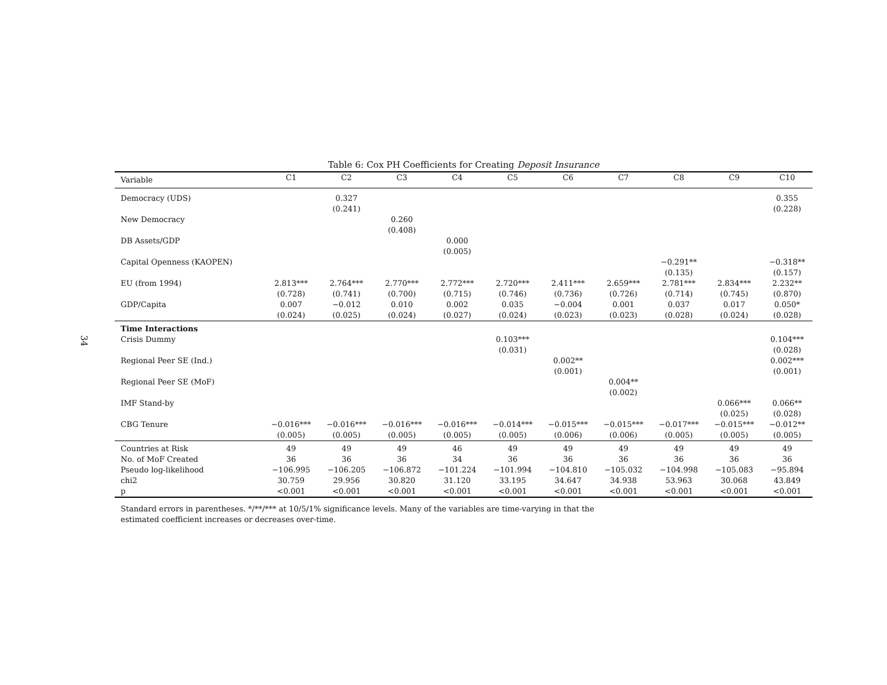34
Table 6: Cox PH Coefficients for Creating Deposit Insurance
| Variable | C1 | C2 | C3 | C4 | C5 | C6 | C7 | C8 | C9 | C10 |
| --- | --- | --- | --- | --- | --- | --- | --- | --- | --- | --- |
| Democracy (UDS) | | 0.327 (0.241) | | | | | | | | 0.355 (0.228) |
| New Democracy | | | 0.260 (0.408) | | | | | | | |
| DB Assets/GDP | | | | 0.000 (0.005) | | | | | | |
| Capital Openness (KAOPEN) | | | | | | | | −0.291** (0.135) | | −0.318** (0.157) |
| EU (from 1994) | 2.813*** (0.728) | 2.764*** (0.741) | 2.770*** (0.700) | 2.772*** (0.715) | 2.720*** (0.746) | 2.411*** (0.736) | 2.659*** (0.726) | 2.781*** (0.714) | 2.834*** (0.745) | 2.232** (0.870) |
| GDP/Capita | 0.007 (0.024) | −0.012 (0.025) | 0.010 (0.024) | 0.002 (0.027) | 0.035 (0.024) | −0.004 (0.023) | 0.001 (0.023) | 0.037 (0.028) | 0.017 (0.024) | 0.050* (0.028) |
| Time Interactions Crisis Dummy | | | | | 0.103*** (0.031) | | | | | 0.104*** (0.028) |
| Regional Peer SE (Ind.) | | | | | | 0.002** (0.001) | | | | 0.002*** (0.001) |
| Regional Peer SE (MoF) | | | | | | | 0.004** (0.002) | | | |
| IMF Stand-by | | | | | | | | | 0.066*** (0.025) | 0.066** (0.028) |
| CBG Tenure | −0.016*** (0.005) | −0.016*** (0.005) | −0.016*** (0.005) | −0.016*** (0.005) | −0.014*** (0.005) | −0.015*** (0.006) | −0.015*** (0.006) | −0.017*** (0.005) | −0.015*** (0.005) | −0.012** (0.005) |
| Countries at Risk | 49 | 49 | 49 | 46 | 49 | 49 | 49 | 49 | 49 | 49 |
| No. of MoF Created | 36 | 36 | 36 | 34 | 36 | 36 | 36 | 36 | 36 | 36 |
| Pseudo log-likelihood | −106.995 | −106.205 | −106.872 | −101.224 | −101.994 | −104.810 | −105.032 | −104.998 | −105.083 | −95.894 |
| chi2 | 30.759 | 29.956 | 30.820 | 31.120 | 33.195 | 34.647 | 34.938 | 53.963 | 30.068 | 43.849 |
| p | <0.001 | <0.001 | <0.001 | <0.001 | <0.001 | <0.001 | <0.001 | <0.001 | <0.001 | <0.001 |
Standard errors in parentheses. */**/*** at 10/5/1% significance levels. Many of the variables are time-varying in that the
estimated coefficient increases or decreases over-time.